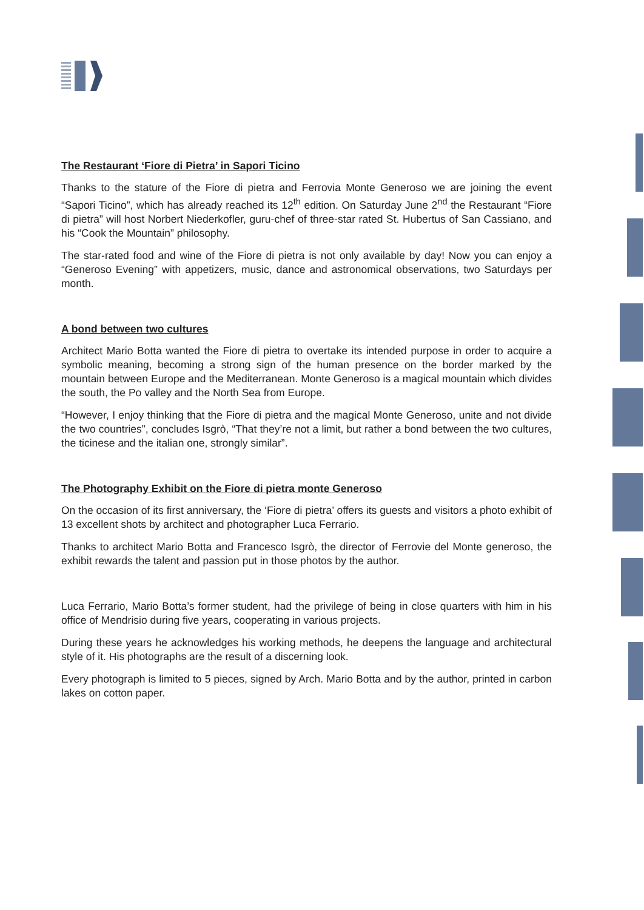The Restaurant ‘Fiore di Pietra’ in Sapori Ticino
Thanks to the stature of the Fiore di pietra and Ferrovia Monte Generoso we are joining the event “Sapori Ticino”, which has already reached its 12<sup>th</sup> edition. On Saturday June 2<sup>nd</sup> the Restaurant “Fiore di pietra” will host Norbert Niederkofler, guru-chef of three-star rated St. Hubertus of San Cassiano, and his “Cook the Mountain” philosophy.
The star-rated food and wine of the Fiore di pietra is not only available by day! Now you can enjoy a “Generoso Evening” with appetizers, music, dance and astronomical observations, two Saturdays per month.
A bond between two cultures
Architect Mario Botta wanted the Fiore di pietra to overtake its intended purpose in order to acquire a symbolic meaning, becoming a strong sign of the human presence on the border marked by the mountain between Europe and the Mediterranean. Monte Generoso is a magical mountain which divides the south, the Po valley and the North Sea from Europe.
“However, I enjoy thinking that the Fiore di pietra and the magical Monte Generoso, unite and not divide the two countries”, concludes Isgrò, “That they’re not a limit, but rather a bond between the two cultures, the ticinese and the italian one, strongly similar”.
The Photography Exhibit on the Fiore di pietra monte Generoso
On the occasion of its first anniversary, the ‘Fiore di pietra’ offers its guests and visitors a photo exhibit of 13 excellent shots by architect and photographer Luca Ferrario.
Thanks to architect Mario Botta and Francesco Isgrò, the director of Ferrovie del Monte generoso, the exhibit rewards the talent and passion put in those photos by the author.
Luca Ferrario, Mario Botta’s former student, had the privilege of being in close quarters with him in his office of Mendrisio during five years, cooperating in various projects.
During these years he acknowledges his working methods, he deepens the language and architectural style of it. His photographs are the result of a discerning look.
Every photograph is limited to 5 pieces, signed by Arch. Mario Botta and by the author, printed in carbon lakes on cotton paper.